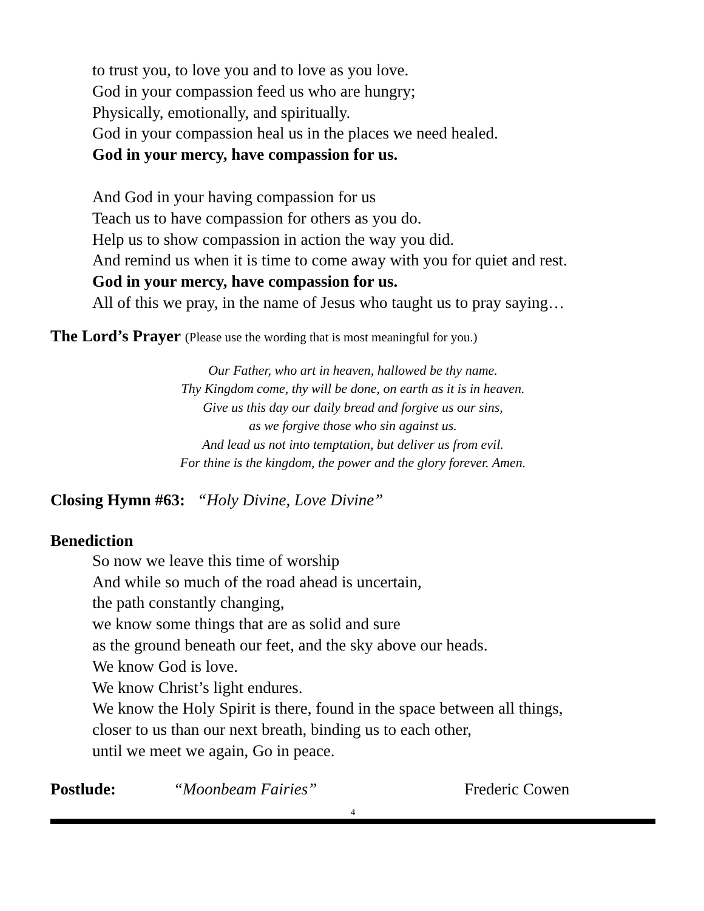to trust you, to love you and to love as you love.
God in your compassion feed us who are hungry;
Physically, emotionally, and spiritually.
God in your compassion heal us in the places we need healed.
God in your mercy, have compassion for us.
And God in your having compassion for us
Teach us to have compassion for others as you do.
Help us to show compassion in action the way you did.
And remind us when it is time to come away with you for quiet and rest.
God in your mercy, have compassion for us.
All of this we pray, in the name of Jesus who taught us to pray saying…
The Lord’s Prayer (Please use the wording that is most meaningful for you.)
Our Father, who art in heaven, hallowed be thy name.
Thy Kingdom come, thy will be done, on earth as it is in heaven.
Give us this day our daily bread and forgive us our sins,
as we forgive those who sin against us.
And lead us not into temptation, but deliver us from evil.
For thine is the kingdom, the power and the glory forever. Amen.
Closing Hymn #63: “Holy Divine, Love Divine”
Benediction
So now we leave this time of worship
And while so much of the road ahead is uncertain,
the path constantly changing,
we know some things that are as solid and sure
as the ground beneath our feet, and the sky above our heads.
We know God is love.
We know Christ’s light endures.
We know the Holy Spirit is there, found in the space between all things,
closer to us than our next breath, binding us to each other,
until we meet we again, Go in peace.
Postlude: “Moonbeam Fairies” Frederic Cowen
4